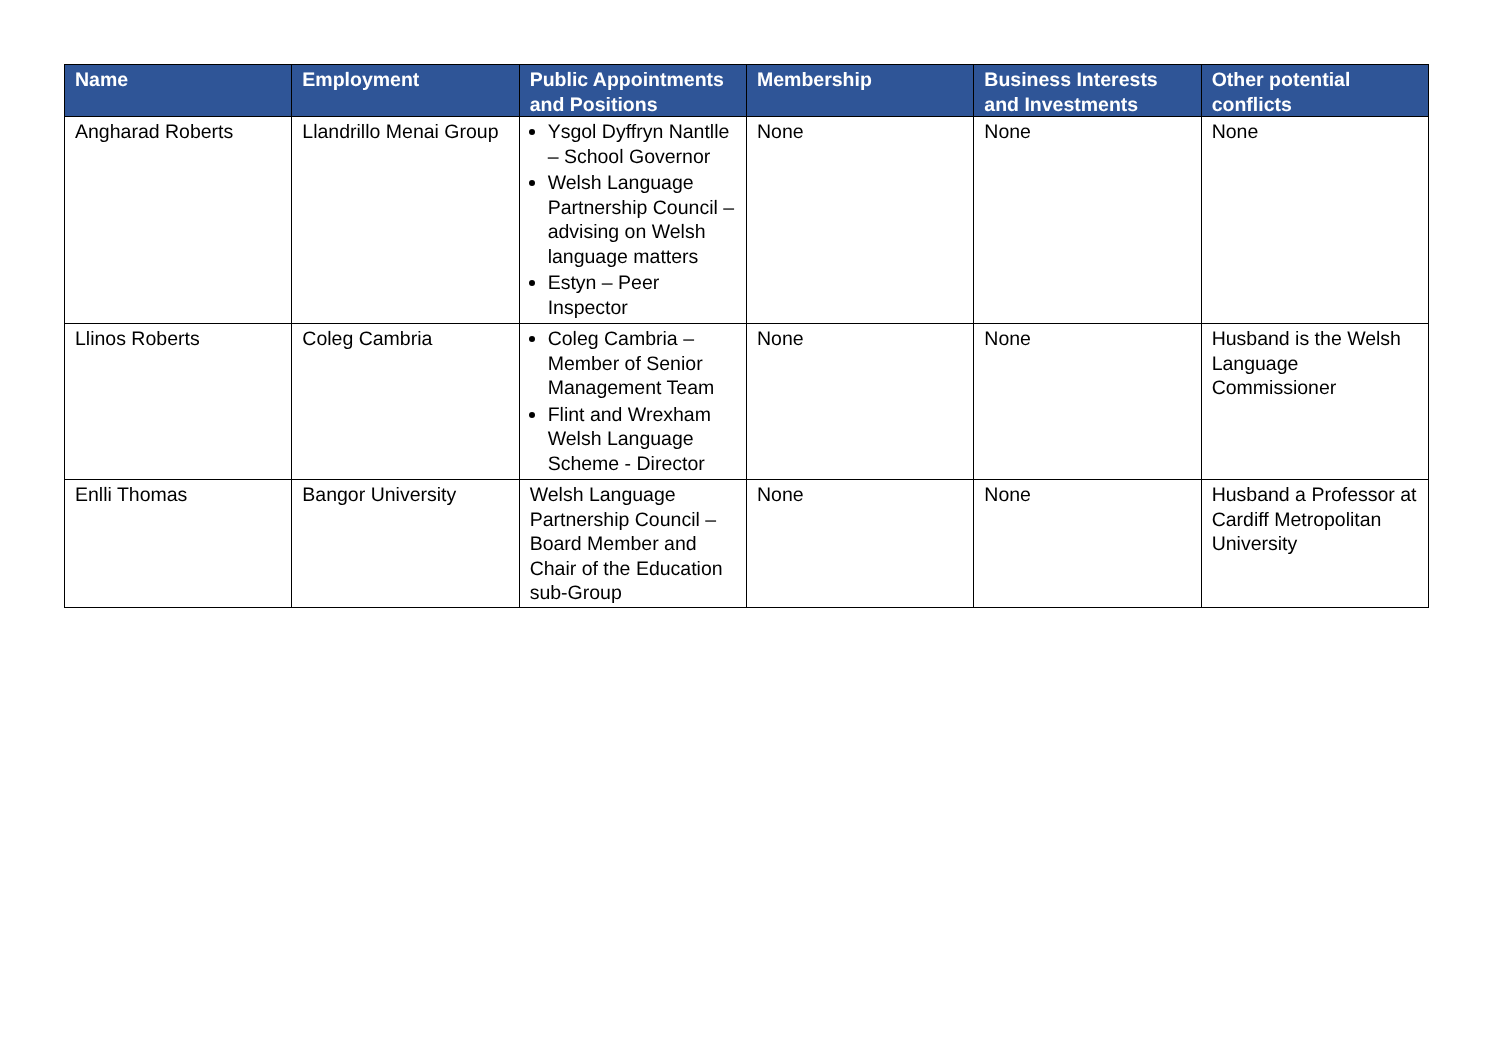| Name | Employment | Public Appointments and Positions | Membership | Business Interests and Investments | Other potential conflicts |
| --- | --- | --- | --- | --- | --- |
| Angharad Roberts | Llandrillo Menai Group | Ysgol Dyffryn Nantlle – School Governor Welsh Language Partnership Council – advising on Welsh language matters Estyn – Peer Inspector | None | None | None |
| Llinos Roberts | Coleg Cambria | Coleg Cambria – Member of Senior Management Team Flint and Wrexham Welsh Language Scheme - Director | None | None | Husband is the Welsh Language Commissioner |
| Enlli Thomas | Bangor University | Welsh Language Partnership Council – Board Member and Chair of the Education sub-Group | None | None | Husband a Professor at Cardiff Metropolitan University |